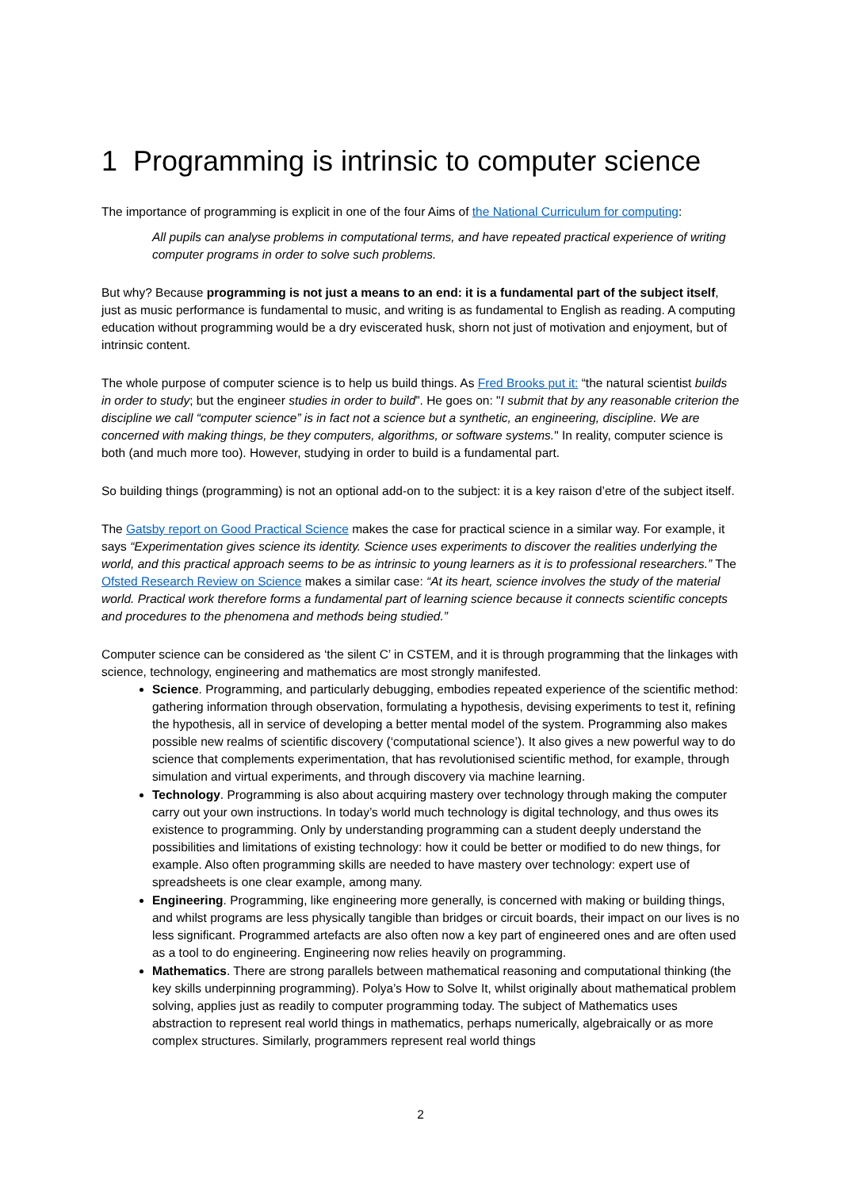1 Programming is intrinsic to computer science
The importance of programming is explicit in one of the four Aims of the National Curriculum for computing:
All pupils can analyse problems in computational terms, and have repeated practical experience of writing computer programs in order to solve such problems.
But why? Because programming is not just a means to an end: it is a fundamental part of the subject itself, just as music performance is fundamental to music, and writing is as fundamental to English as reading. A computing education without programming would be a dry eviscerated husk, shorn not just of motivation and enjoyment, but of intrinsic content.
The whole purpose of computer science is to help us build things. As Fred Brooks put it: “the natural scientist builds in order to study; but the engineer studies in order to build”. He goes on: "I submit that by any reasonable criterion the discipline we call “computer science” is in fact not a science but a synthetic, an engineering, discipline. We are concerned with making things, be they computers, algorithms, or software systems." In reality, computer science is both (and much more too). However, studying in order to build is a fundamental part.
So building things (programming) is not an optional add-on to the subject: it is a key raison d’etre of the subject itself.
The Gatsby report on Good Practical Science makes the case for practical science in a similar way. For example, it says “Experimentation gives science its identity. Science uses experiments to discover the realities underlying the world, and this practical approach seems to be as intrinsic to young learners as it is to professional researchers.” The Ofsted Research Review on Science makes a similar case: “At its heart, science involves the study of the material world. Practical work therefore forms a fundamental part of learning science because it connects scientific concepts and procedures to the phenomena and methods being studied.”
Computer science can be considered as ‘the silent C’ in CSTEM, and it is through programming that the linkages with science, technology, engineering and mathematics are most strongly manifested.
Science. Programming, and particularly debugging, embodies repeated experience of the scientific method: gathering information through observation, formulating a hypothesis, devising experiments to test it, refining the hypothesis, all in service of developing a better mental model of the system. Programming also makes possible new realms of scientific discovery (‘computational science’). It also gives a new powerful way to do science that complements experimentation, that has revolutionised scientific method, for example, through simulation and virtual experiments, and through discovery via machine learning.
Technology. Programming is also about acquiring mastery over technology through making the computer carry out your own instructions. In today’s world much technology is digital technology, and thus owes its existence to programming. Only by understanding programming can a student deeply understand the possibilities and limitations of existing technology: how it could be better or modified to do new things, for example. Also often programming skills are needed to have mastery over technology: expert use of spreadsheets is one clear example, among many.
Engineering. Programming, like engineering more generally, is concerned with making or building things, and whilst programs are less physically tangible than bridges or circuit boards, their impact on our lives is no less significant. Programmed artefacts are also often now a key part of engineered ones and are often used as a tool to do engineering. Engineering now relies heavily on programming.
Mathematics. There are strong parallels between mathematical reasoning and computational thinking (the key skills underpinning programming). Polya’s How to Solve It, whilst originally about mathematical problem solving, applies just as readily to computer programming today. The subject of Mathematics uses abstraction to represent real world things in mathematics, perhaps numerically, algebraically or as more complex structures. Similarly, programmers represent real world things
2